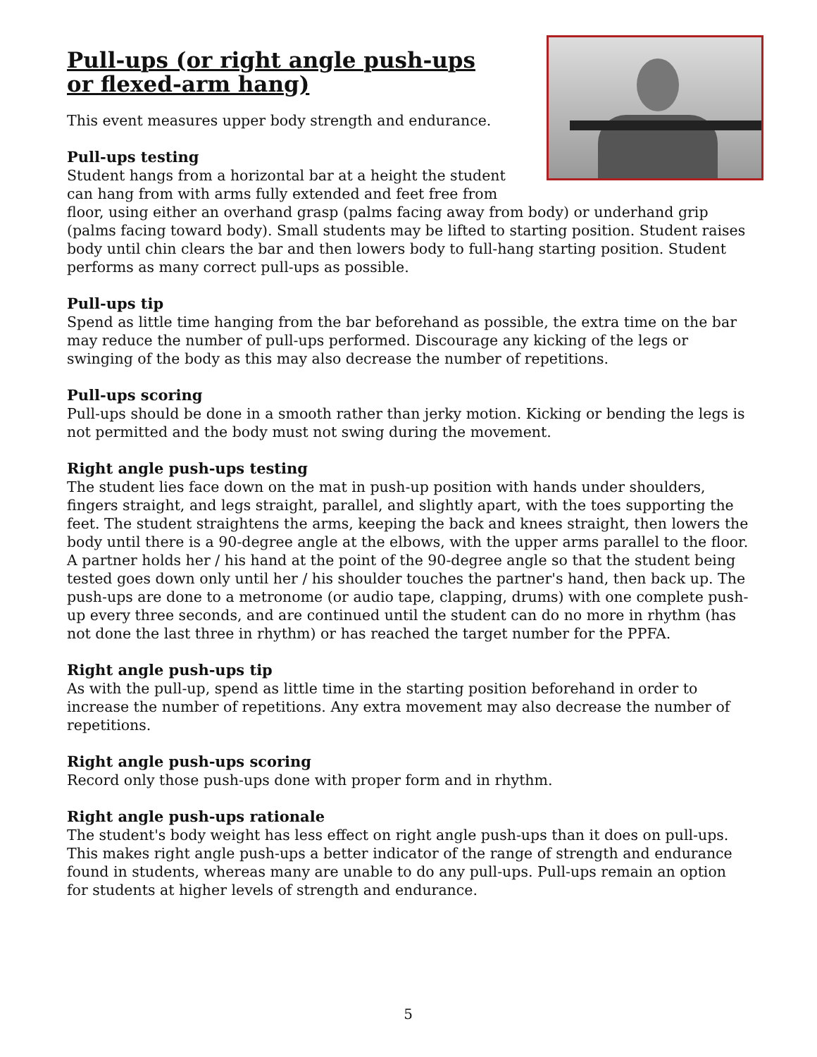Pull-ups (or right angle push-ups or flexed-arm hang)
This event measures upper body strength and endurance.
Pull-ups testing
Student hangs from a horizontal bar at a height the student can hang from with arms fully extended and feet free from floor, using either an overhand grasp (palms facing away from body) or underhand grip (palms facing toward body). Small students may be lifted to starting position. Student raises body until chin clears the bar and then lowers body to full-hang starting position. Student performs as many correct pull-ups as possible.
Pull-ups tip
Spend as little time hanging from the bar beforehand as possible, the extra time on the bar may reduce the number of pull-ups performed. Discourage any kicking of the legs or swinging of the body as this may also decrease the number of repetitions.
Pull-ups scoring
Pull-ups should be done in a smooth rather than jerky motion. Kicking or bending the legs is not permitted and the body must not swing during the movement.
Right angle push-ups testing
The student lies face down on the mat in push-up position with hands under shoulders, fingers straight, and legs straight, parallel, and slightly apart, with the toes supporting the feet. The student straightens the arms, keeping the back and knees straight, then lowers the body until there is a 90-degree angle at the elbows, with the upper arms parallel to the floor. A partner holds her / his hand at the point of the 90-degree angle so that the student being tested goes down only until her / his shoulder touches the partner's hand, then back up. The push-ups are done to a metronome (or audio tape, clapping, drums) with one complete push-up every three seconds, and are continued until the student can do no more in rhythm (has not done the last three in rhythm) or has reached the target number for the PPFA.
Right angle push-ups tip
As with the pull-up, spend as little time in the starting position beforehand in order to increase the number of repetitions. Any extra movement may also decrease the number of repetitions.
Right angle push-ups scoring
Record only those push-ups done with proper form and in rhythm.
Right angle push-ups rationale
The student's body weight has less effect on right angle push-ups than it does on pull-ups. This makes right angle push-ups a better indicator of the range of strength and endurance found in students, whereas many are unable to do any pull-ups. Pull-ups remain an option for students at higher levels of strength and endurance.
5